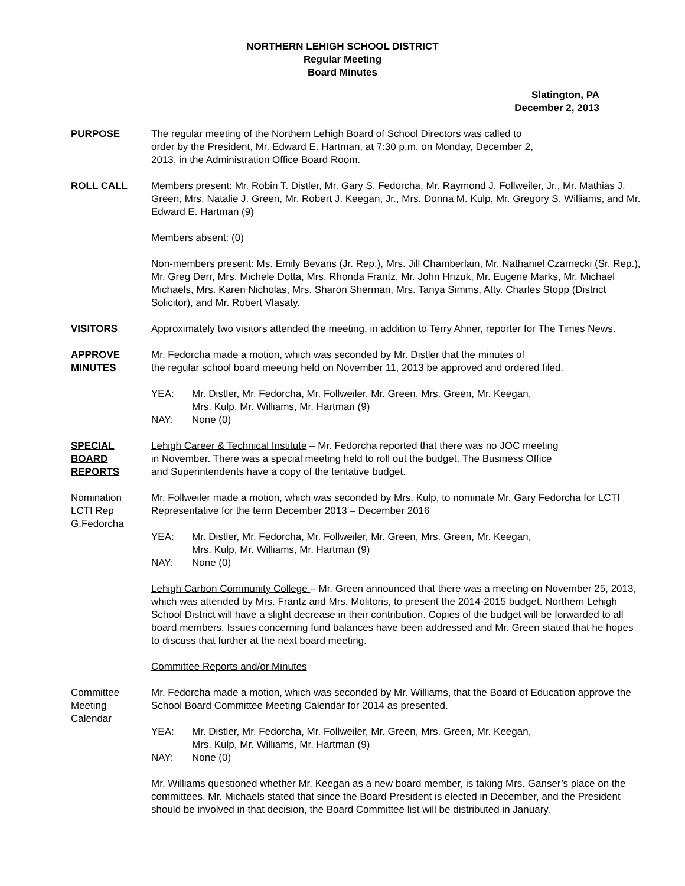NORTHERN LEHIGH SCHOOL DISTRICT
Regular Meeting
Board Minutes
Slatington, PA
December 2, 2013
PURPOSE The regular meeting of the Northern Lehigh Board of School Directors was called to
order by the President, Mr. Edward E. Hartman, at 7:30 p.m. on Monday, December 2,
2013, in the Administration Office Board Room.
ROLL CALL Members present: Mr. Robin T. Distler, Mr. Gary S. Fedorcha, Mr. Raymond J. Follweiler, Jr., Mr. Mathias J. Green, Mrs. Natalie J. Green, Mr. Robert J. Keegan, Jr., Mrs. Donna M. Kulp, Mr. Gregory S. Williams, and Mr. Edward E. Hartman (9)
Members absent: (0)
Non-members present: Ms. Emily Bevans (Jr. Rep.), Mrs. Jill Chamberlain, Mr. Nathaniel Czarnecki (Sr. Rep.), Mr. Greg Derr, Mrs. Michele Dotta, Mrs. Rhonda Frantz, Mr. John Hrizuk, Mr. Eugene Marks, Mr. Michael Michaels, Mrs. Karen Nicholas, Mrs. Sharon Sherman, Mrs. Tanya Simms, Atty. Charles Stopp (District Solicitor), and Mr. Robert Vlasaty.
VISITORS Approximately two visitors attended the meeting, in addition to Terry Ahner, reporter for The Times News.
APPROVE
MINUTES
Mr. Fedorcha made a motion, which was seconded by Mr. Distler that the minutes of
the regular school board meeting held on November 11, 2013 be approved and ordered filed.
YEA: Mr. Distler, Mr. Fedorcha, Mr. Follweiler, Mr. Green, Mrs. Green, Mr. Keegan,
Mrs. Kulp, Mr. Williams, Mr. Hartman (9)
NAY: None (0)
SPECIAL
BOARD
REPORTS
Lehigh Career & Technical Institute – Mr. Fedorcha reported that there was no JOC meeting
in November. There was a special meeting held to roll out the budget. The Business Office
and Superintendents have a copy of the tentative budget.
Nomination
LCTI Rep
G.Fedorcha
Mr. Follweiler made a motion, which was seconded by Mrs. Kulp, to nominate Mr. Gary Fedorcha for LCTI Representative for the term December 2013 – December 2016
YEA: Mr. Distler, Mr. Fedorcha, Mr. Follweiler, Mr. Green, Mrs. Green, Mr. Keegan,
Mrs. Kulp, Mr. Williams, Mr. Hartman (9)
NAY: None (0)
Lehigh Carbon Community College – Mr. Green announced that there was a meeting on November 25, 2013, which was attended by Mrs. Frantz and Mrs. Molitoris, to present the 2014-2015 budget. Northern Lehigh School District will have a slight decrease in their contribution. Copies of the budget will be forwarded to all board members. Issues concerning fund balances have been addressed and Mr. Green stated that he hopes to discuss that further at the next board meeting.
Committee Reports and/or Minutes
Committee
Meeting
Calendar
Mr. Fedorcha made a motion, which was seconded by Mr. Williams, that the Board of Education approve the School Board Committee Meeting Calendar for 2014 as presented.
YEA: Mr. Distler, Mr. Fedorcha, Mr. Follweiler, Mr. Green, Mrs. Green, Mr. Keegan,
Mrs. Kulp, Mr. Williams, Mr. Hartman (9)
NAY: None (0)
Mr. Williams questioned whether Mr. Keegan as a new board member, is taking Mrs. Ganser’s place on the committees. Mr. Michaels stated that since the Board President is elected in December, and the President should be involved in that decision, the Board Committee list will be distributed in January.